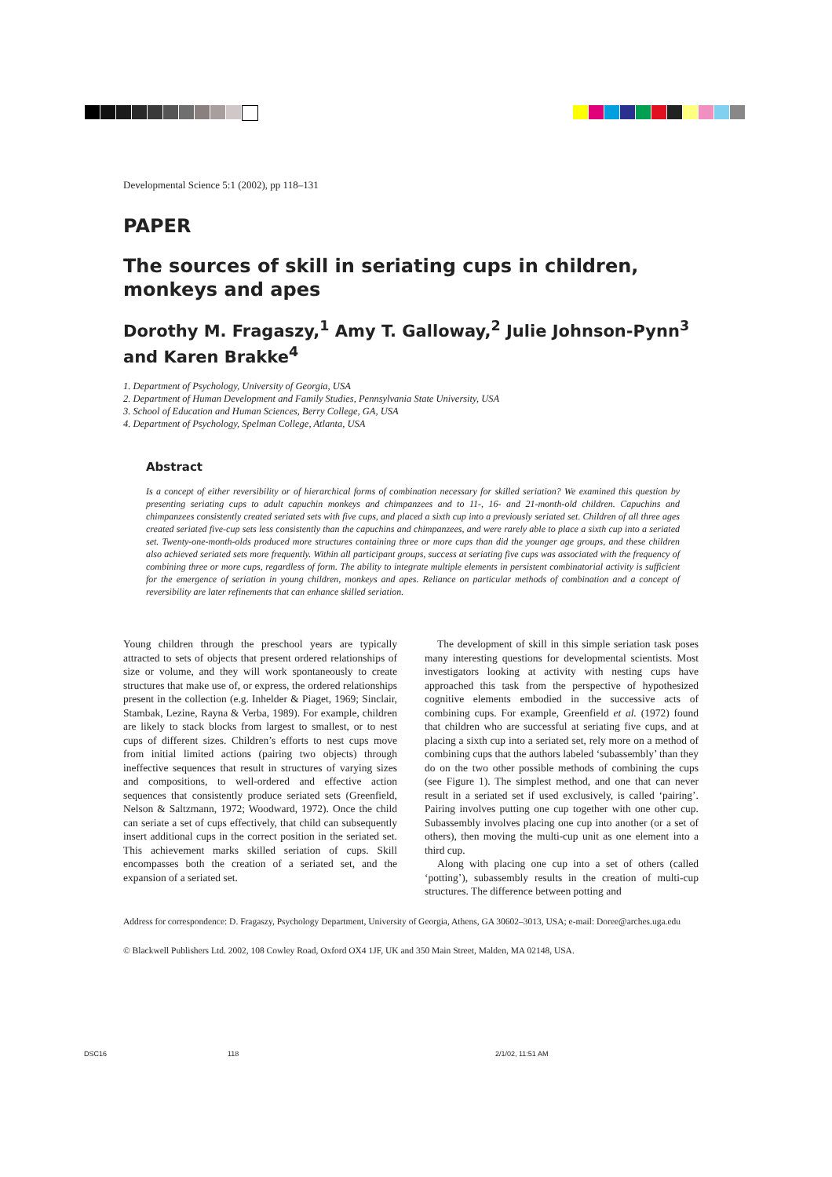Developmental Science 5:1 (2002), pp 118–131
PAPER
The sources of skill in seriating cups in children, monkeys and apes
Dorothy M. Fragaszy,<sup>1</sup> Amy T. Galloway,<sup>2</sup> Julie Johnson-Pynn<sup>3</sup> and Karen Brakke<sup>4</sup>
1. Department of Psychology, University of Georgia, USA
2. Department of Human Development and Family Studies, Pennsylvania State University, USA
3. School of Education and Human Sciences, Berry College, GA, USA
4. Department of Psychology, Spelman College, Atlanta, USA
Abstract
Is a concept of either reversibility or of hierarchical forms of combination necessary for skilled seriation? We examined this question by presenting seriating cups to adult capuchin monkeys and chimpanzees and to 11-, 16- and 21-month-old children. Capuchins and chimpanzees consistently created seriated sets with five cups, and placed a sixth cup into a previously seriated set. Children of all three ages created seriated five-cup sets less consistently than the capuchins and chimpanzees, and were rarely able to place a sixth cup into a seriated set. Twenty-one-month-olds produced more structures containing three or more cups than did the younger age groups, and these children also achieved seriated sets more frequently. Within all participant groups, success at seriating five cups was associated with the frequency of combining three or more cups, regardless of form. The ability to integrate multiple elements in persistent combinatorial activity is sufficient for the emergence of seriation in young children, monkeys and apes. Reliance on particular methods of combination and a concept of reversibility are later refinements that can enhance skilled seriation.
Young children through the preschool years are typically attracted to sets of objects that present ordered relationships of size or volume, and they will work spontaneously to create structures that make use of, or express, the ordered relationships present in the collection (e.g. Inhelder & Piaget, 1969; Sinclair, Stambak, Lezine, Rayna & Verba, 1989). For example, children are likely to stack blocks from largest to smallest, or to nest cups of different sizes. Children’s efforts to nest cups move from initial limited actions (pairing two objects) through ineffective sequences that result in structures of varying sizes and compositions, to well-ordered and effective action sequences that consistently produce seriated sets (Greenfield, Nelson & Saltzmann, 1972; Woodward, 1972). Once the child can seriate a set of cups effectively, that child can subsequently insert additional cups in the correct position in the seriated set. This achievement marks skilled seriation of cups. Skill encompasses both the creation of a seriated set, and the expansion of a seriated set.
The development of skill in this simple seriation task poses many interesting questions for developmental scientists. Most investigators looking at activity with nesting cups have approached this task from the perspective of hypothesized cognitive elements embodied in the successive acts of combining cups. For example, Greenfield et al. (1972) found that children who are successful at seriating five cups, and at placing a sixth cup into a seriated set, rely more on a method of combining cups that the authors labeled ‘subassembly’ than they do on the two other possible methods of combining the cups (see Figure 1). The simplest method, and one that can never result in a seriated set if used exclusively, is called ‘pairing’. Pairing involves putting one cup together with one other cup. Subassembly involves placing one cup into another (or a set of others), then moving the multi-cup unit as one element into a third cup.
Along with placing one cup into a set of others (called ‘potting’), subassembly results in the creation of multi-cup structures. The difference between potting and
Address for correspondence: D. Fragaszy, Psychology Department, University of Georgia, Athens, GA 30602–3013, USA; e-mail: Doree@arches.uga.edu
© Blackwell Publishers Ltd. 2002, 108 Cowley Road, Oxford OX4 1JF, UK and 350 Main Street, Malden, MA 02148, USA.
DSC16 118 2/1/02, 11:51 AM